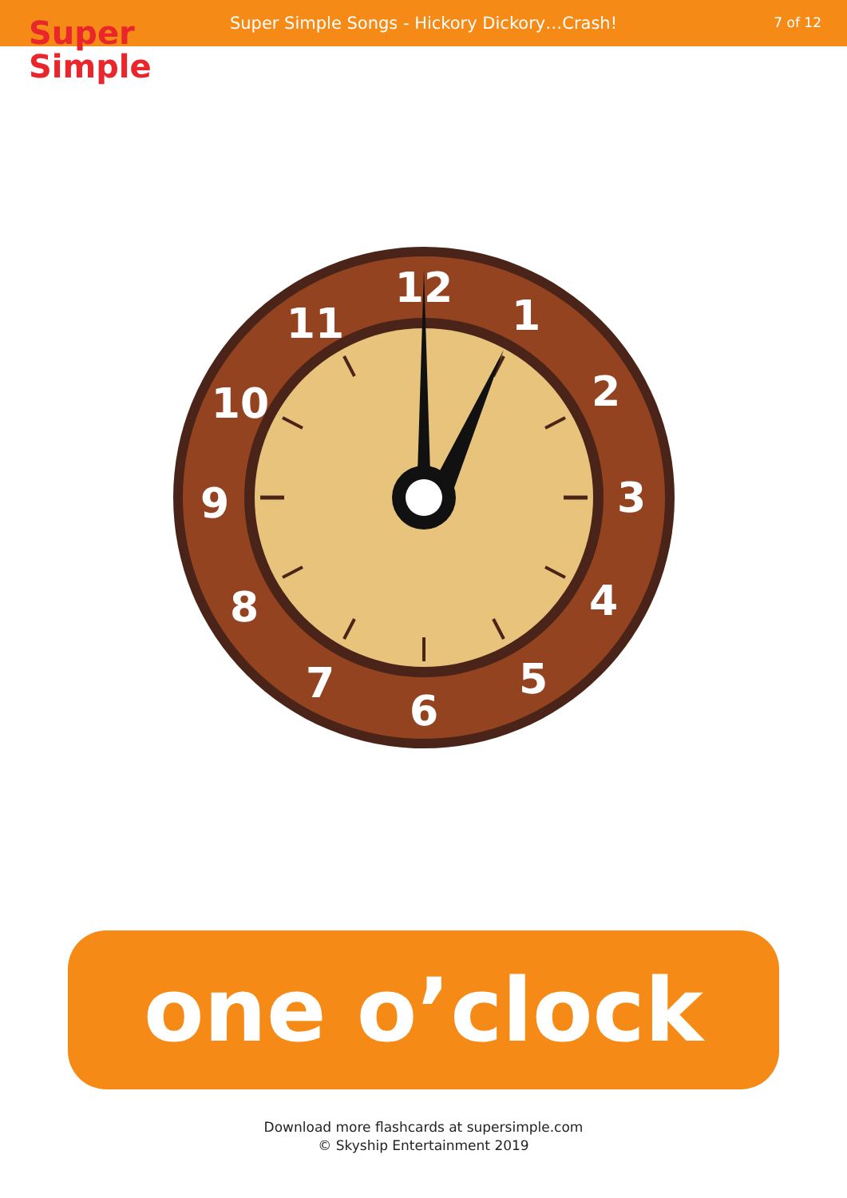Super Simple Songs - Hickory Dickory…Crash!
7 of 12
Super
Simple
12
1
2
3
4
5
6
7
8
9
10
11
one o’clock
Download more flashcards at supersimple.com
© Skyship Entertainment 2019